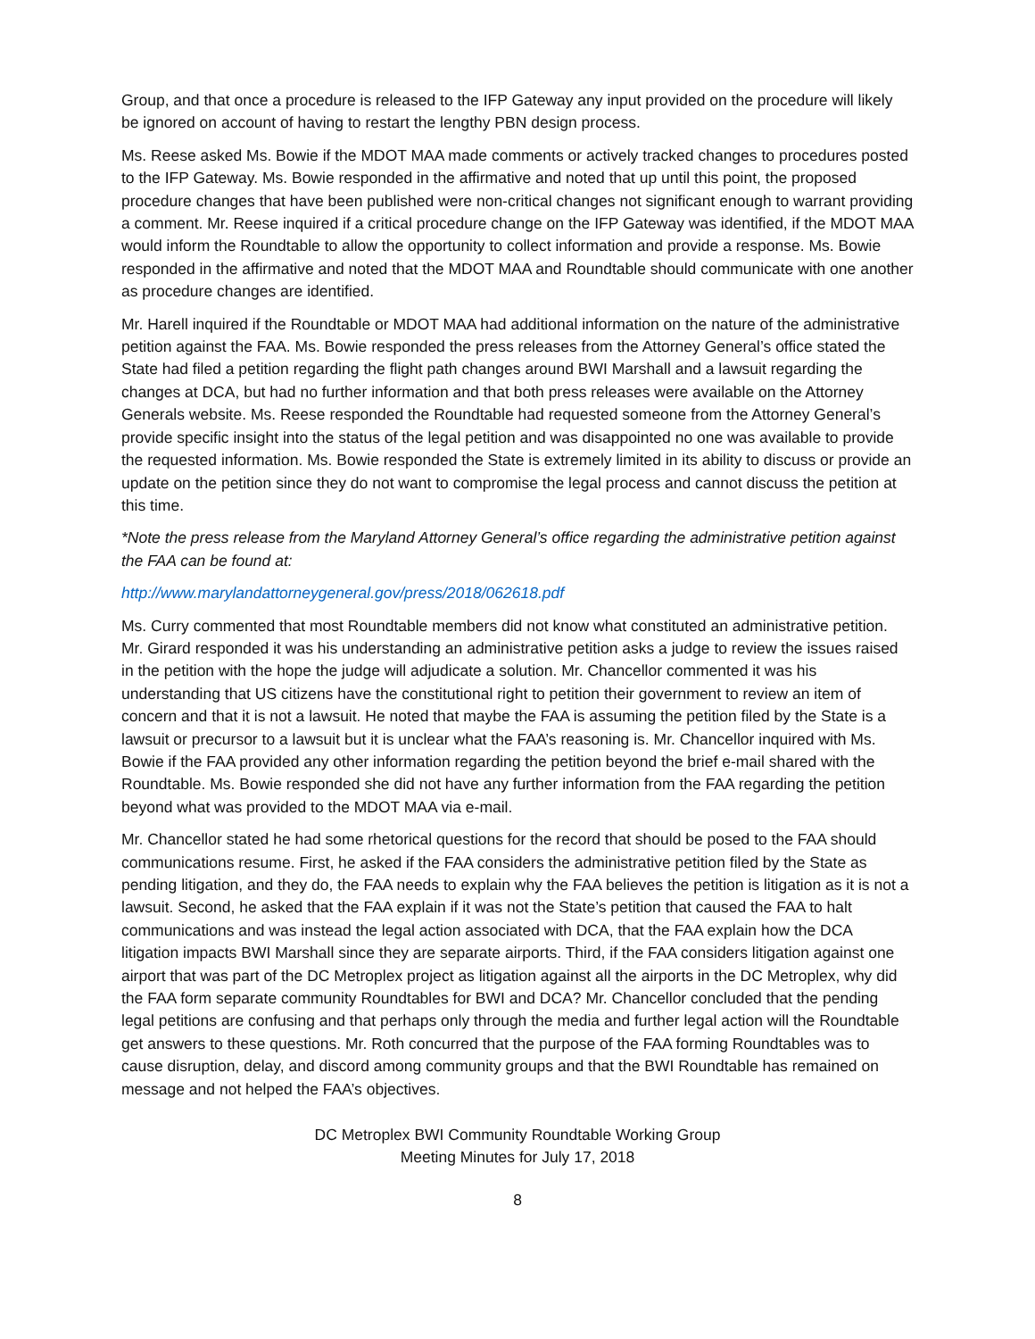Group, and that once a procedure is released to the IFP Gateway any input provided on the procedure will likely be ignored on account of having to restart the lengthy PBN design process.
Ms. Reese asked Ms. Bowie if the MDOT MAA made comments or actively tracked changes to procedures posted to the IFP Gateway. Ms. Bowie responded in the affirmative and noted that up until this point, the proposed procedure changes that have been published were non-critical changes not significant enough to warrant providing a comment. Mr. Reese inquired if a critical procedure change on the IFP Gateway was identified, if the MDOT MAA would inform the Roundtable to allow the opportunity to collect information and provide a response. Ms. Bowie responded in the affirmative and noted that the MDOT MAA and Roundtable should communicate with one another as procedure changes are identified.
Mr. Harell inquired if the Roundtable or MDOT MAA had additional information on the nature of the administrative petition against the FAA. Ms. Bowie responded the press releases from the Attorney General’s office stated the State had filed a petition regarding the flight path changes around BWI Marshall and a lawsuit regarding the changes at DCA, but had no further information and that both press releases were available on the Attorney Generals website. Ms. Reese responded the Roundtable had requested someone from the Attorney General’s provide specific insight into the status of the legal petition and was disappointed no one was available to provide the requested information. Ms. Bowie responded the State is extremely limited in its ability to discuss or provide an update on the petition since they do not want to compromise the legal process and cannot discuss the petition at this time.
*Note the press release from the Maryland Attorney General’s office regarding the administrative petition against the FAA can be found at:
http://www.marylandattorneygeneral.gov/press/2018/062618.pdf
Ms. Curry commented that most Roundtable members did not know what constituted an administrative petition. Mr. Girard responded it was his understanding an administrative petition asks a judge to review the issues raised in the petition with the hope the judge will adjudicate a solution. Mr. Chancellor commented it was his understanding that US citizens have the constitutional right to petition their government to review an item of concern and that it is not a lawsuit. He noted that maybe the FAA is assuming the petition filed by the State is a lawsuit or precursor to a lawsuit but it is unclear what the FAA’s reasoning is. Mr. Chancellor inquired with Ms. Bowie if the FAA provided any other information regarding the petition beyond the brief e-mail shared with the Roundtable. Ms. Bowie responded she did not have any further information from the FAA regarding the petition beyond what was provided to the MDOT MAA via e-mail.
Mr. Chancellor stated he had some rhetorical questions for the record that should be posed to the FAA should communications resume. First, he asked if the FAA considers the administrative petition filed by the State as pending litigation, and they do, the FAA needs to explain why the FAA believes the petition is litigation as it is not a lawsuit. Second, he asked that the FAA explain if it was not the State’s petition that caused the FAA to halt communications and was instead the legal action associated with DCA, that the FAA explain how the DCA litigation impacts BWI Marshall since they are separate airports. Third, if the FAA considers litigation against one airport that was part of the DC Metroplex project as litigation against all the airports in the DC Metroplex, why did the FAA form separate community Roundtables for BWI and DCA? Mr. Chancellor concluded that the pending legal petitions are confusing and that perhaps only through the media and further legal action will the Roundtable get answers to these questions. Mr. Roth concurred that the purpose of the FAA forming Roundtables was to cause disruption, delay, and discord among community groups and that the BWI Roundtable has remained on message and not helped the FAA’s objectives.
DC Metroplex BWI Community Roundtable Working Group
Meeting Minutes for July 17, 2018
8